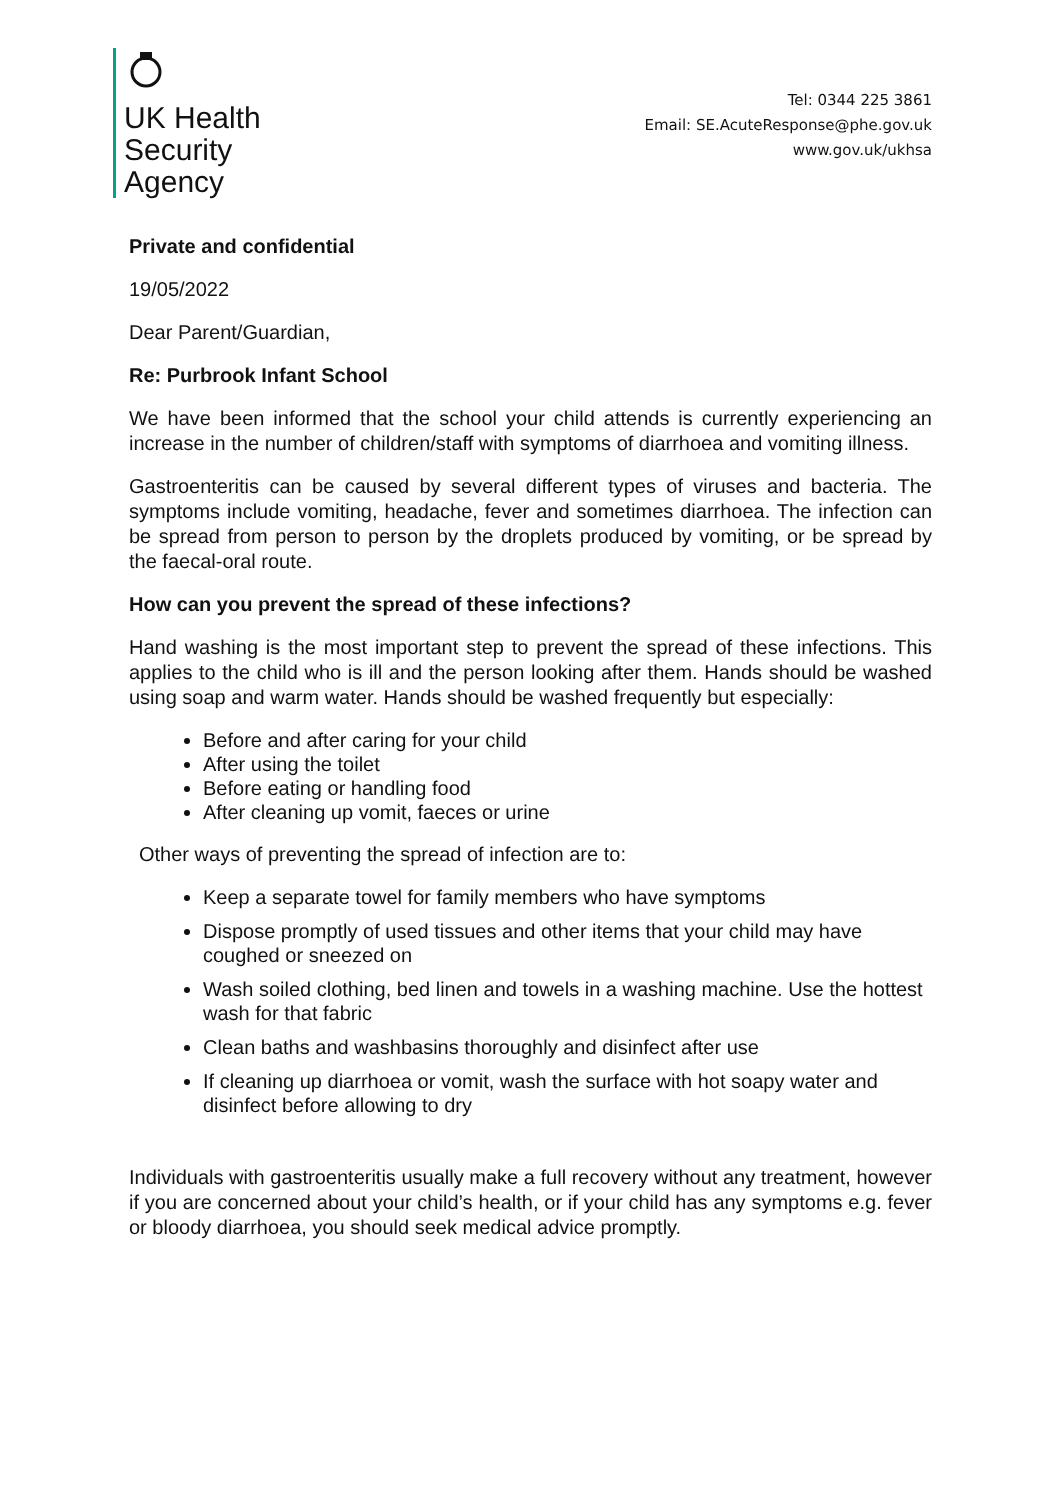UK Health
Security
Agency
Tel: 0344 225 3861
Email: SE.AcuteResponse@phe.gov.uk
www.gov.uk/ukhsa
Private and confidential
19/05/2022
Dear Parent/Guardian,
Re: Purbrook Infant School
We have been informed that the school your child attends is currently experiencing an increase in the number of children/staff with symptoms of diarrhoea and vomiting illness.
Gastroenteritis can be caused by several different types of viruses and bacteria. The symptoms include vomiting, headache, fever and sometimes diarrhoea. The infection can be spread from person to person by the droplets produced by vomiting, or be spread by the faecal-oral route.
How can you prevent the spread of these infections?
Hand washing is the most important step to prevent the spread of these infections. This applies to the child who is ill and the person looking after them. Hands should be washed using soap and warm water. Hands should be washed frequently but especially:
Before and after caring for your child
After using the toilet
Before eating or handling food
After cleaning up vomit, faeces or urine
Other ways of preventing the spread of infection are to:
Keep a separate towel for family members who have symptoms
Dispose promptly of used tissues and other items that your child may have coughed or sneezed on
Wash soiled clothing, bed linen and towels in a washing machine. Use the hottest wash for that fabric
Clean baths and washbasins thoroughly and disinfect after use
If cleaning up diarrhoea or vomit, wash the surface with hot soapy water and disinfect before allowing to dry
Individuals with gastroenteritis usually make a full recovery without any treatment, however if you are concerned about your child’s health, or if your child has any symptoms e.g. fever or bloody diarrhoea, you should seek medical advice promptly.